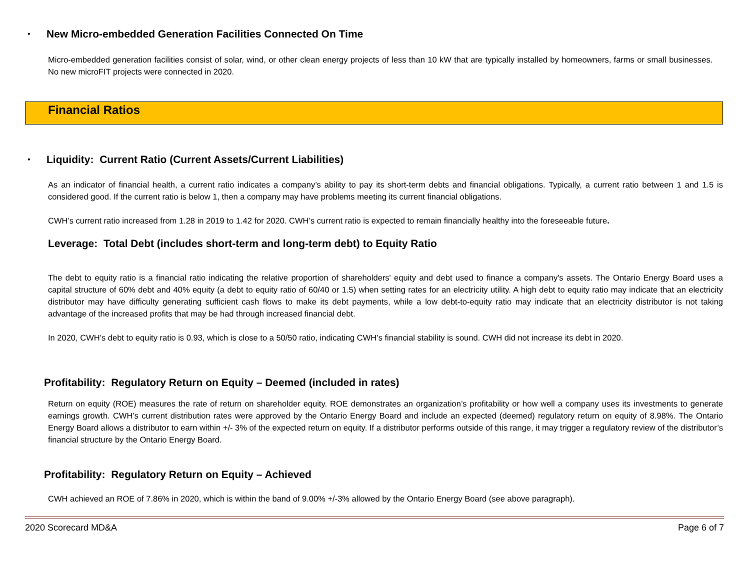•
New Micro-embedded Generation Facilities Connected On Time
Micro-embedded generation facilities consist of solar, wind, or other clean energy projects of less than 10 kW that are typically installed by homeowners, farms or small businesses. No new microFIT projects were connected in 2020.
Financial Ratios
•
Liquidity: Current Ratio (Current Assets/Current Liabilities)
As an indicator of financial health, a current ratio indicates a company’s ability to pay its short-term debts and financial obligations. Typically, a current ratio between 1 and 1.5 is considered good. If the current ratio is below 1, then a company may have problems meeting its current financial obligations.
CWH’s current ratio increased from 1.28 in 2019 to 1.42 for 2020. CWH’s current ratio is expected to remain financially healthy into the foreseeable future.
Leverage: Total Debt (includes short-term and long-term debt) to Equity Ratio
The debt to equity ratio is a financial ratio indicating the relative proportion of shareholders' equity and debt used to finance a company's assets. The Ontario Energy Board uses a capital structure of 60% debt and 40% equity (a debt to equity ratio of 60/40 or 1.5) when setting rates for an electricity utility. A high debt to equity ratio may indicate that an electricity distributor may have difficulty generating sufficient cash flows to make its debt payments, while a low debt-to-equity ratio may indicate that an electricity distributor is not taking advantage of the increased profits that may be had through increased financial debt.
In 2020, CWH’s debt to equity ratio is 0.93, which is close to a 50/50 ratio, indicating CWH’s financial stability is sound. CWH did not increase its debt in 2020.
Profitability: Regulatory Return on Equity – Deemed (included in rates)
Return on equity (ROE) measures the rate of return on shareholder equity. ROE demonstrates an organization’s profitability or how well a company uses its investments to generate earnings growth. CWH’s current distribution rates were approved by the Ontario Energy Board and include an expected (deemed) regulatory return on equity of 8.98%. The Ontario Energy Board allows a distributor to earn within +/- 3% of the expected return on equity. If a distributor performs outside of this range, it may trigger a regulatory review of the distributor’s financial structure by the Ontario Energy Board.
Profitability: Regulatory Return on Equity – Achieved
CWH achieved an ROE of 7.86% in 2020, which is within the band of 9.00% +/-3% allowed by the Ontario Energy Board (see above paragraph).
2020 Scorecard MD&A Page 6 of 7